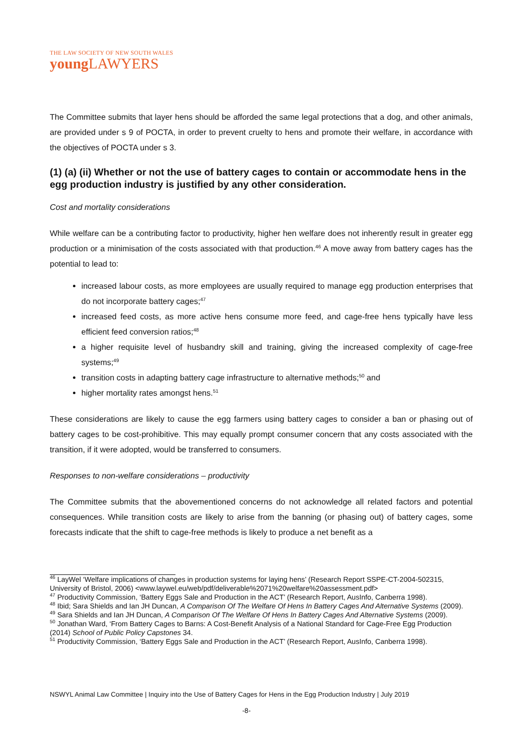THE LAW SOCIETY OF NEW SOUTH WALES
young LAWYERS
The Committee submits that layer hens should be afforded the same legal protections that a dog, and other animals, are provided under s 9 of POCTA, in order to prevent cruelty to hens and promote their welfare, in accordance with the objectives of POCTA under s 3.
(1) (a) (ii) Whether or not the use of battery cages to contain or accommodate hens in the egg production industry is justified by any other consideration.
Cost and mortality considerations
While welfare can be a contributing factor to productivity, higher hen welfare does not inherently result in greater egg production or a minimisation of the costs associated with that production.<sup>46</sup> A move away from battery cages has the potential to lead to:
increased labour costs, as more employees are usually required to manage egg production enterprises that do not incorporate battery cages;<sup>47</sup>
increased feed costs, as more active hens consume more feed, and cage-free hens typically have less efficient feed conversion ratios;<sup>48</sup>
a higher requisite level of husbandry skill and training, giving the increased complexity of cage-free systems;<sup>49</sup>
transition costs in adapting battery cage infrastructure to alternative methods;<sup>50</sup> and
higher mortality rates amongst hens.<sup>51</sup>
These considerations are likely to cause the egg farmers using battery cages to consider a ban or phasing out of battery cages to be cost-prohibitive. This may equally prompt consumer concern that any costs associated with the transition, if it were adopted, would be transferred to consumers.
Responses to non-welfare considerations – productivity
The Committee submits that the abovementioned concerns do not acknowledge all related factors and potential consequences. While transition costs are likely to arise from the banning (or phasing out) of battery cages, some forecasts indicate that the shift to cage-free methods is likely to produce a net benefit as a
<sup>46</sup> LayWel ‘Welfare implications of changes in production systems for laying hens’ (Research Report SSPE-CT-2004-502315, University of Bristol, 2006) <www.laywel.eu/web/pdf/deliverable%2071%20welfare%20assessment.pdf>
<sup>47</sup> Productivity Commission, ‘Battery Eggs Sale and Production in the ACT’ (Research Report, AusInfo, Canberra 1998).
<sup>48</sup> Ibid; Sara Shields and Ian JH Duncan, A Comparison Of The Welfare Of Hens In Battery Cages And Alternative Systems (2009).
<sup>49</sup> Sara Shields and Ian JH Duncan, A Comparison Of The Welfare Of Hens In Battery Cages And Alternative Systems (2009).
<sup>50</sup> Jonathan Ward, ‘From Battery Cages to Barns: A Cost-Benefit Analysis of a National Standard for Cage-Free Egg Production (2014) School of Public Policy Capstones 34.
<sup>51</sup> Productivity Commission, ‘Battery Eggs Sale and Production in the ACT’ (Research Report, AusInfo, Canberra 1998).
NSWYL Animal Law Committee | Inquiry into the Use of Battery Cages for Hens in the Egg Production Industry | July 2019
-8-